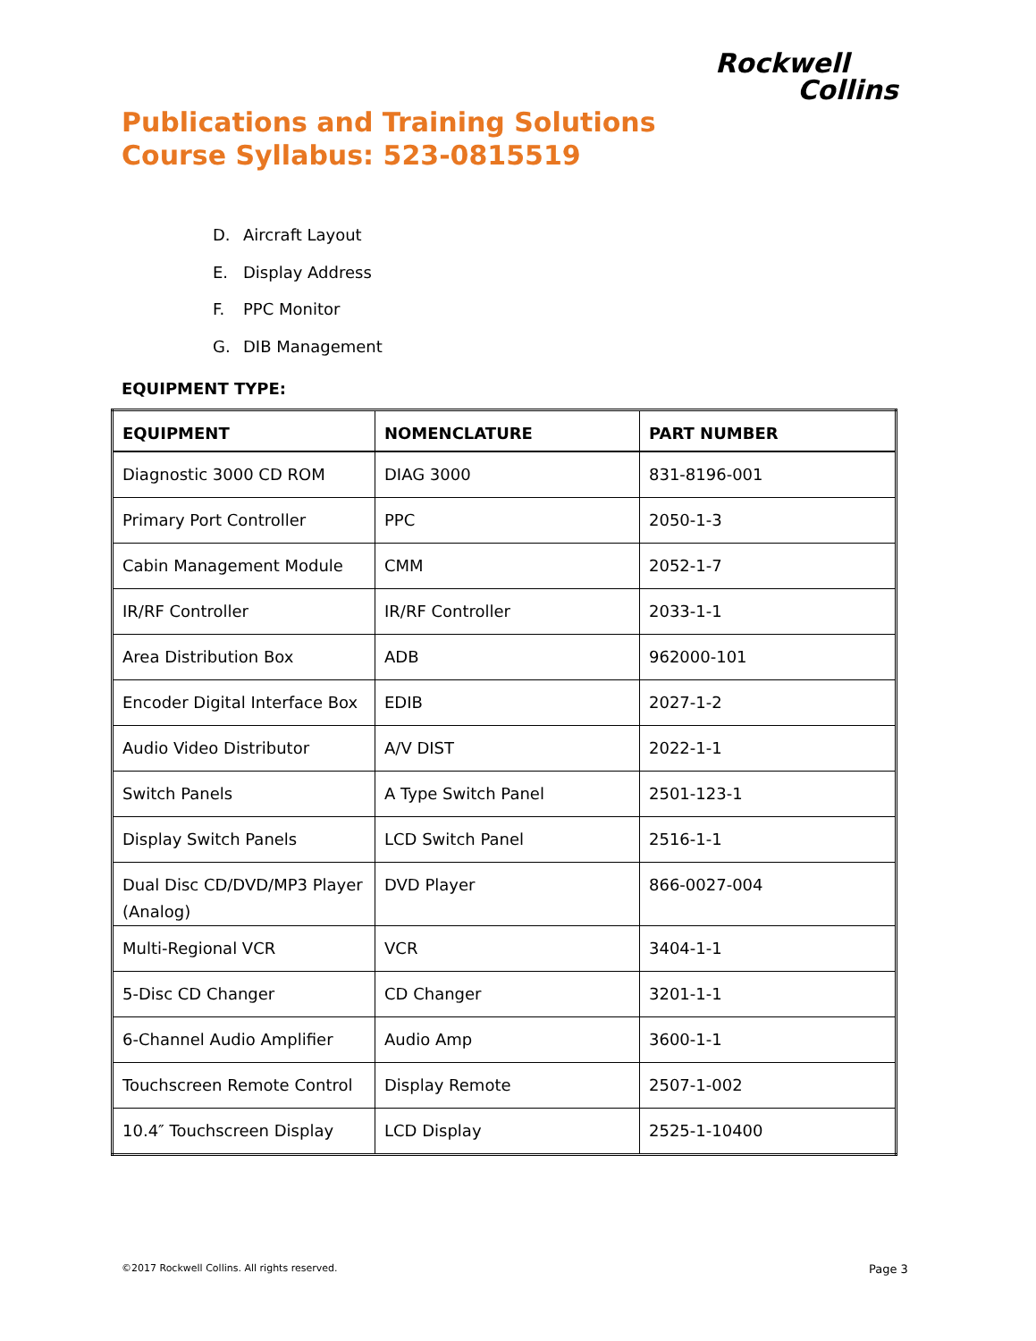Rockwell
Collins
Publications and Training Solutions
Course Syllabus: 523-0815519
D. Aircraft Layout
E. Display Address
F. PPC Monitor
G. DIB Management
EQUIPMENT TYPE:
| EQUIPMENT | NOMENCLATURE | PART NUMBER |
| --- | --- | --- |
| Diagnostic 3000 CD ROM | DIAG 3000 | 831-8196-001 |
| Primary Port Controller | PPC | 2050-1-3 |
| Cabin Management Module | CMM | 2052-1-7 |
| IR/RF Controller | IR/RF Controller | 2033-1-1 |
| Area Distribution Box | ADB | 962000-101 |
| Encoder Digital Interface Box | EDIB | 2027-1-2 |
| Audio Video Distributor | A/V DIST | 2022-1-1 |
| Switch Panels | A Type Switch Panel | 2501-123-1 |
| Display Switch Panels | LCD Switch Panel | 2516-1-1 |
| Dual Disc CD/DVD/MP3 Player (Analog) | DVD Player | 866-0027-004 |
| Multi-Regional VCR | VCR | 3404-1-1 |
| 5-Disc CD Changer | CD Changer | 3201-1-1 |
| 6-Channel Audio Amplifier | Audio Amp | 3600-1-1 |
| Touchscreen Remote Control | Display Remote | 2507-1-002 |
| 10.4″ Touchscreen Display | LCD Display | 2525-1-10400 |
©2017 Rockwell Collins. All rights reserved.
Page 3